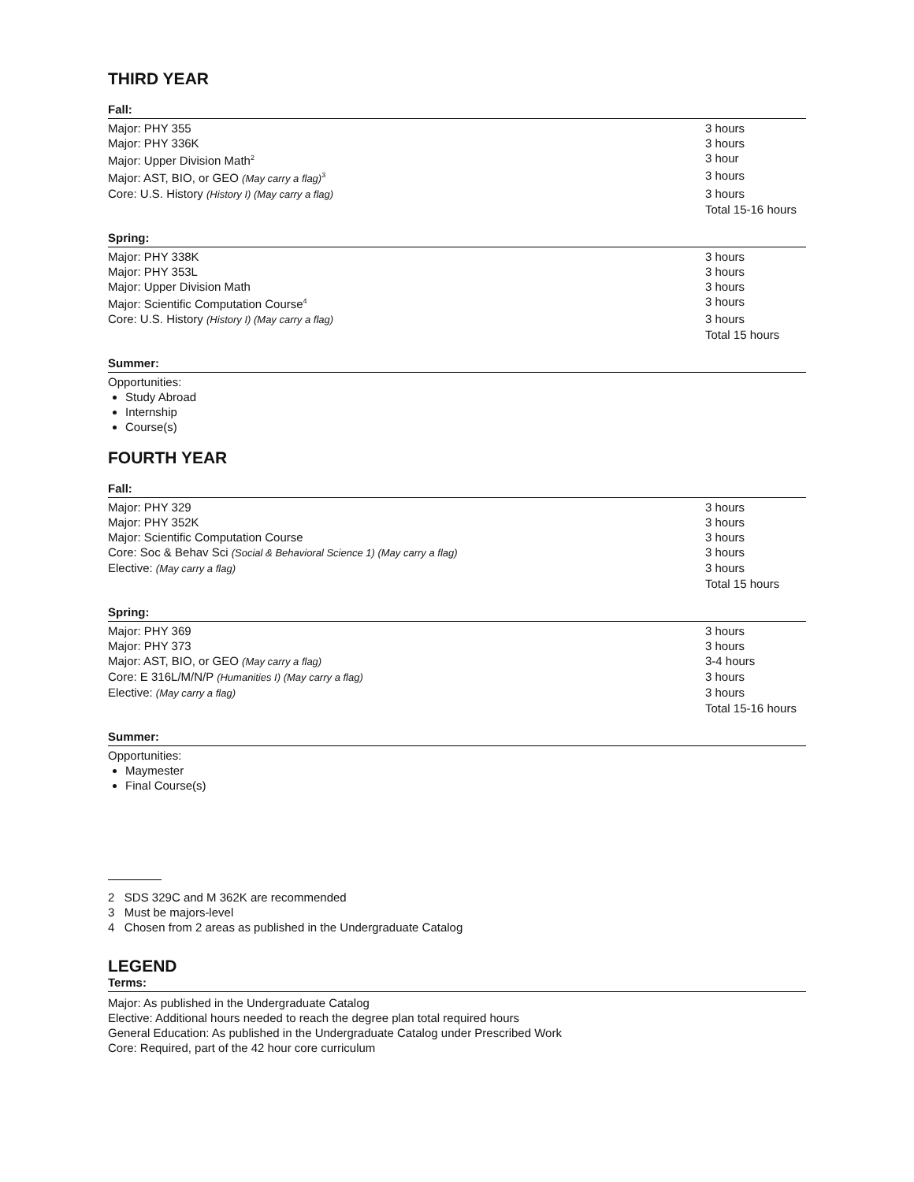THIRD YEAR
Fall:
| Major: PHY 355 | 3 hours |
| Major: PHY 336K | 3 hours |
| Major: Upper Division Math<sup>2</sup> | 3 hour |
| Major: AST, BIO, or GEO (May carry a flag)<sup>3</sup> | 3 hours |
| Core: U.S. History (History I) (May carry a flag) | 3 hours |
| | Total 15-16 hours |
Spring:
| Major: PHY 338K | 3 hours |
| Major: PHY 353L | 3 hours |
| Major: Upper Division Math | 3 hours |
| Major: Scientific Computation Course<sup>4</sup> | 3 hours |
| Core: U.S. History (History I) (May carry a flag) | 3 hours |
| | Total 15 hours |
Summer:
Opportunities:
Study Abroad
Internship
Course(s)
FOURTH YEAR
Fall:
| Major: PHY 329 | 3 hours |
| Major: PHY 352K | 3 hours |
| Major: Scientific Computation Course | 3 hours |
| Core: Soc & Behav Sci (Social & Behavioral Science 1) (May carry a flag) | 3 hours |
| Elective: (May carry a flag) | 3 hours |
| | Total 15 hours |
Spring:
| Major: PHY 369 | 3 hours |
| Major: PHY 373 | 3 hours |
| Major: AST, BIO, or GEO (May carry a flag) | 3-4 hours |
| Core: E 316L/M/N/P (Humanities I) (May carry a flag) | 3 hours |
| Elective: (May carry a flag) | 3 hours |
| | Total 15-16 hours |
Summer:
Opportunities:
Maymester
Final Course(s)
2 SDS 329C and M 362K are recommended
3 Must be majors-level
4 Chosen from 2 areas as published in the Undergraduate Catalog
LEGEND
Terms:
Major: As published in the Undergraduate Catalog
Elective: Additional hours needed to reach the degree plan total required hours
General Education: As published in the Undergraduate Catalog under Prescribed Work
Core: Required, part of the 42 hour core curriculum